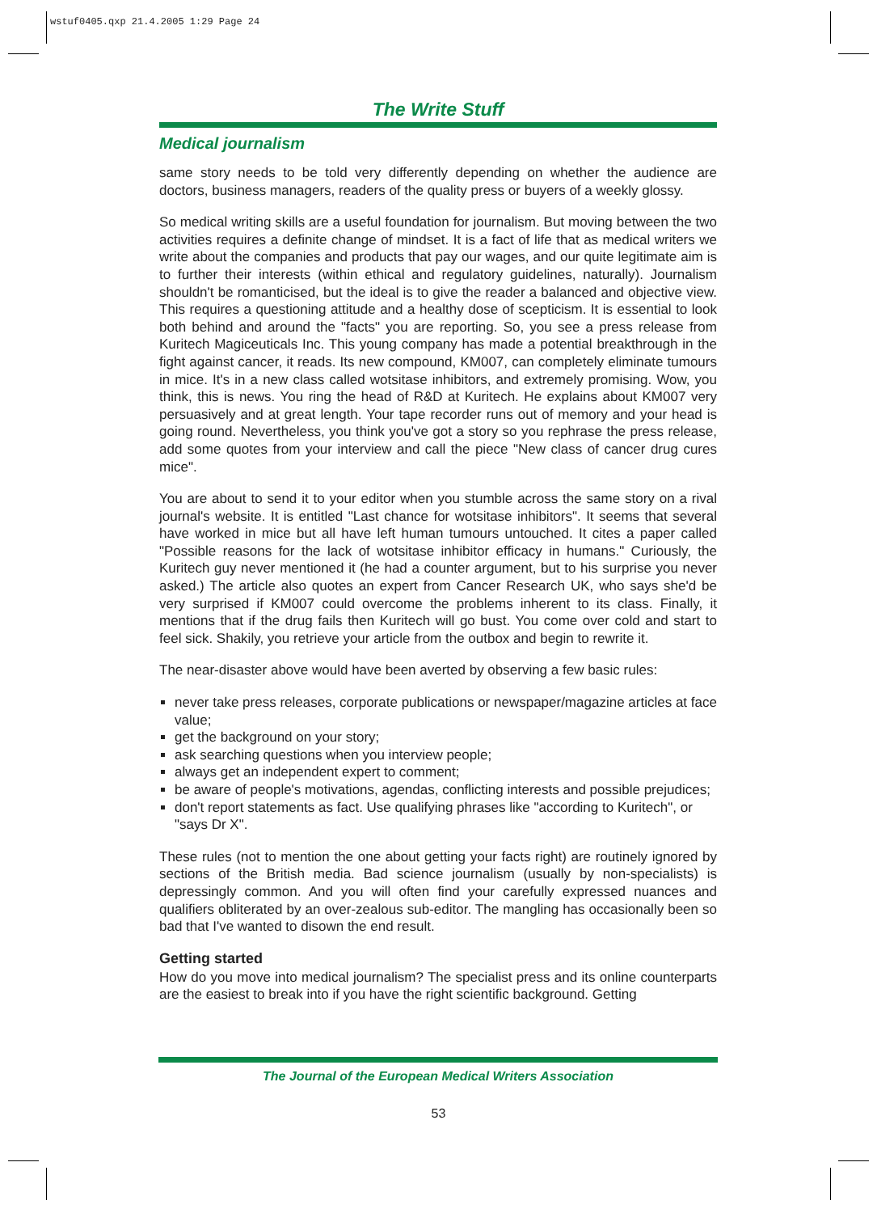wstuf0405.qxp 21.4.2005 1:29 Page 24
The Write Stuff
Medical journalism
same story needs to be told very differently depending on whether the audience are doctors, business managers, readers of the quality press or buyers of a weekly glossy.
So medical writing skills are a useful foundation for journalism. But moving between the two activities requires a definite change of mindset. It is a fact of life that as medical writers we write about the companies and products that pay our wages, and our quite legitimate aim is to further their interests (within ethical and regulatory guidelines, naturally). Journalism shouldn't be romanticised, but the ideal is to give the reader a balanced and objective view. This requires a questioning attitude and a healthy dose of scepticism. It is essential to look both behind and around the "facts" you are reporting. So, you see a press release from Kuritech Magiceuticals Inc. This young company has made a potential breakthrough in the fight against cancer, it reads. Its new compound, KM007, can completely eliminate tumours in mice. It's in a new class called wotsitase inhibitors, and extremely promising. Wow, you think, this is news. You ring the head of R&D at Kuritech. He explains about KM007 very persuasively and at great length. Your tape recorder runs out of memory and your head is going round. Nevertheless, you think you've got a story so you rephrase the press release, add some quotes from your interview and call the piece "New class of cancer drug cures mice".
You are about to send it to your editor when you stumble across the same story on a rival journal's website. It is entitled "Last chance for wotsitase inhibitors". It seems that several have worked in mice but all have left human tumours untouched. It cites a paper called "Possible reasons for the lack of wotsitase inhibitor efficacy in humans." Curiously, the Kuritech guy never mentioned it (he had a counter argument, but to his surprise you never asked.) The article also quotes an expert from Cancer Research UK, who says she'd be very surprised if KM007 could overcome the problems inherent to its class. Finally, it mentions that if the drug fails then Kuritech will go bust. You come over cold and start to feel sick. Shakily, you retrieve your article from the outbox and begin to rewrite it.
The near-disaster above would have been averted by observing a few basic rules:
never take press releases, corporate publications or newspaper/magazine articles at face value;
get the background on your story;
ask searching questions when you interview people;
always get an independent expert to comment;
be aware of people's motivations, agendas, conflicting interests and possible prejudices;
don't report statements as fact. Use qualifying phrases like "according to Kuritech", or "says Dr X".
These rules (not to mention the one about getting your facts right) are routinely ignored by sections of the British media. Bad science journalism (usually by non-specialists) is depressingly common. And you will often find your carefully expressed nuances and qualifiers obliterated by an over-zealous sub-editor. The mangling has occasionally been so bad that I've wanted to disown the end result.
Getting started
How do you move into medical journalism? The specialist press and its online counterparts are the easiest to break into if you have the right scientific background. Getting
The Journal of the European Medical Writers Association
53